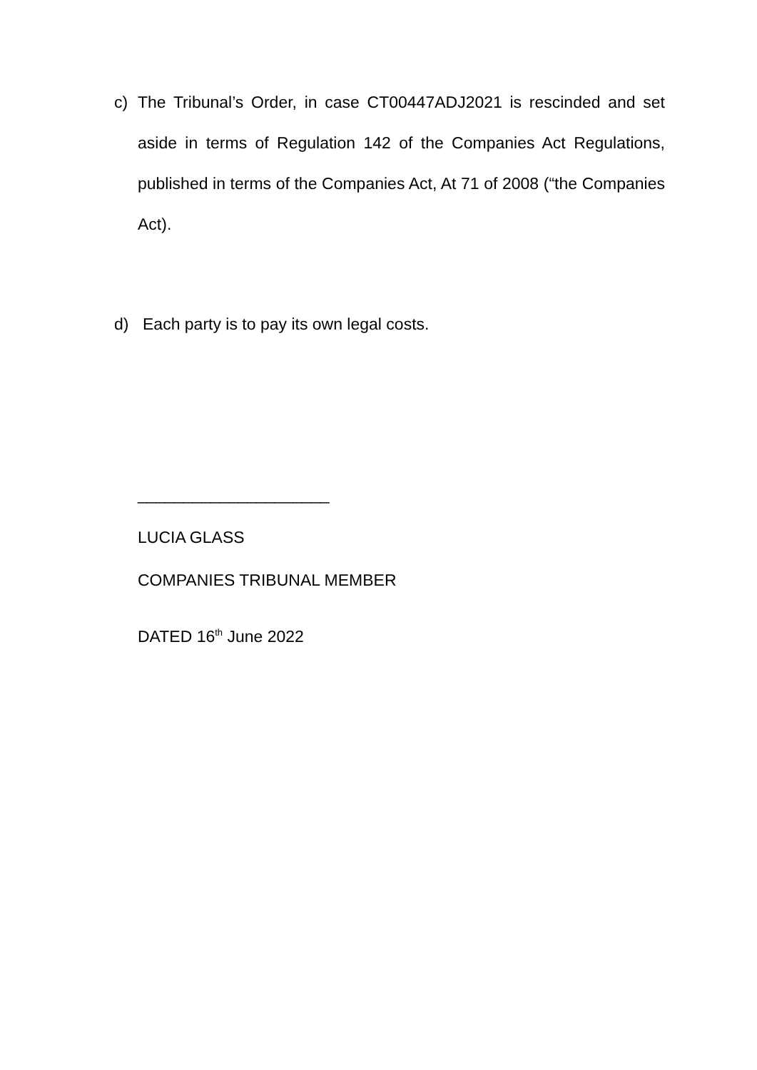c) The Tribunal’s Order, in case CT00447ADJ2021 is rescinded and set aside in terms of Regulation 142 of the Companies Act Regulations, published in terms of the Companies Act, At 71 of 2008 (“the Companies Act).
d) Each party is to pay its own legal costs.
_____________________
LUCIA GLASS
COMPANIES TRIBUNAL MEMBER
DATED 16<sup>th</sup> June 2022